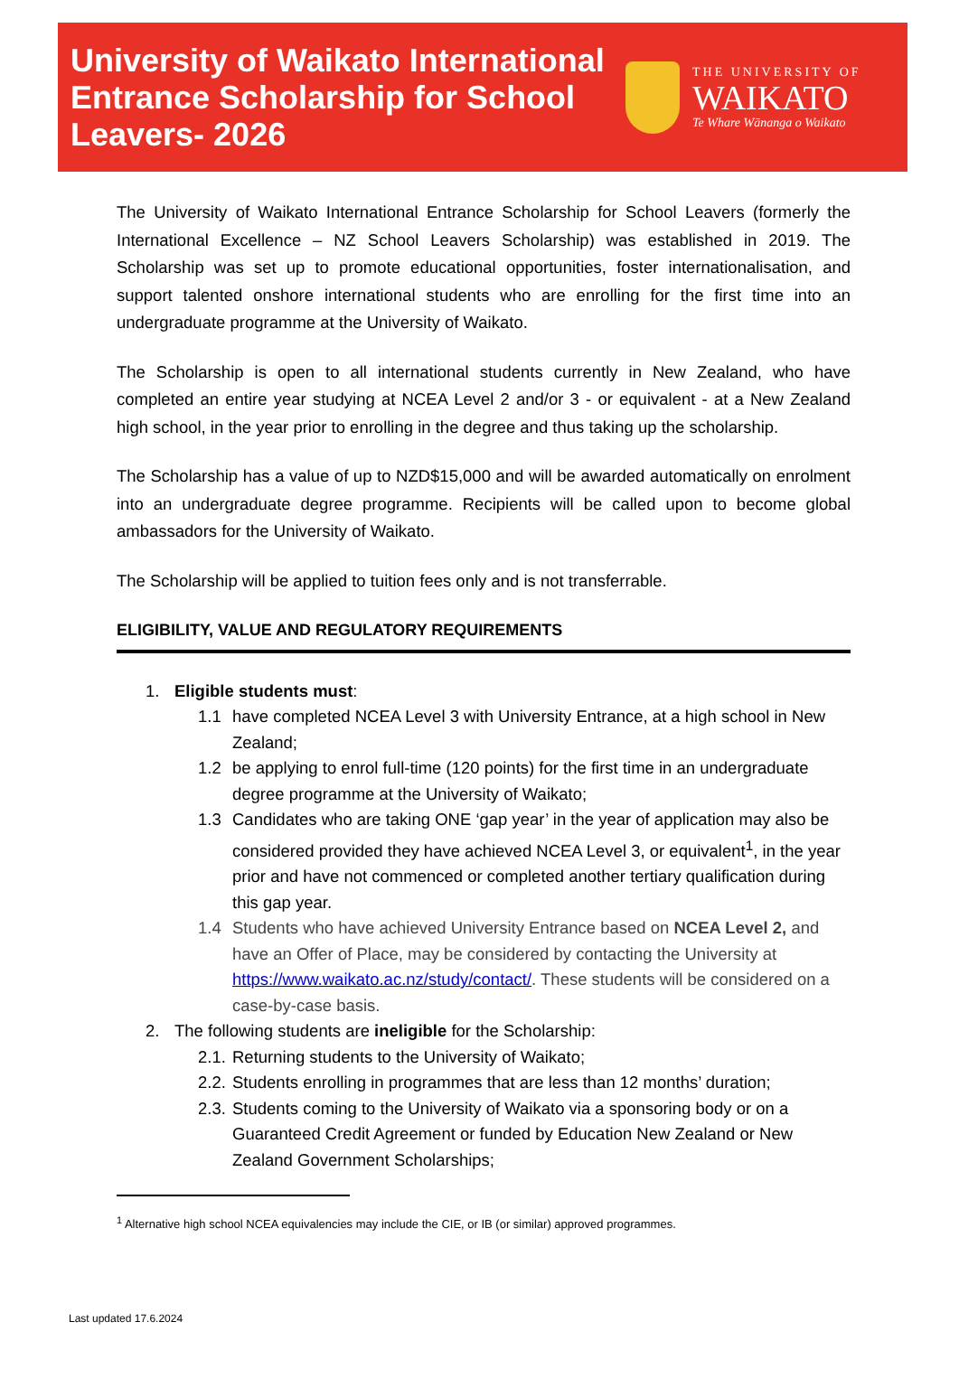University of Waikato International Entrance Scholarship for School Leavers- 2026
THE UNIVERSITY OF
WAIKATO
Te Whare Wānanga o Waikato
The University of Waikato International Entrance Scholarship for School Leavers (formerly the International Excellence – NZ School Leavers Scholarship) was established in 2019. The Scholarship was set up to promote educational opportunities, foster internationalisation, and support talented onshore international students who are enrolling for the first time into an undergraduate programme at the University of Waikato.
The Scholarship is open to all international students currently in New Zealand, who have completed an entire year studying at NCEA Level 2 and/or 3 - or equivalent - at a New Zealand high school, in the year prior to enrolling in the degree and thus taking up the scholarship.
The Scholarship has a value of up to NZD$15,000 and will be awarded automatically on enrolment into an undergraduate degree programme. Recipients will be called upon to become global ambassadors for the University of Waikato.
The Scholarship will be applied to tuition fees only and is not transferrable.
ELIGIBILITY, VALUE AND REGULATORY REQUIREMENTS
1. Eligible students must:
1.1 have completed NCEA Level 3 with University Entrance, at a high school in New Zealand;
1.2 be applying to enrol full-time (120 points) for the first time in an undergraduate degree programme at the University of Waikato;
1.3 Candidates who are taking ONE ‘gap year’ in the year of application may also be considered provided they have achieved NCEA Level 3, or equivalent<sup>1</sup>, in the year prior and have not commenced or completed another tertiary qualification during this gap year.
1.4 Students who have achieved University Entrance based on NCEA Level 2, and have an Offer of Place, may be considered by contacting the University at https://www.waikato.ac.nz/study/contact/. These students will be considered on a case-by-case basis.
2. The following students are ineligible for the Scholarship:
2.1. Returning students to the University of Waikato;
2.2. Students enrolling in programmes that are less than 12 months’ duration;
2.3. Students coming to the University of Waikato via a sponsoring body or on a Guaranteed Credit Agreement or funded by Education New Zealand or New Zealand Government Scholarships;
<sup>1</sup> Alternative high school NCEA equivalencies may include the CIE, or IB (or similar) approved programmes.
Last updated 17.6.2024